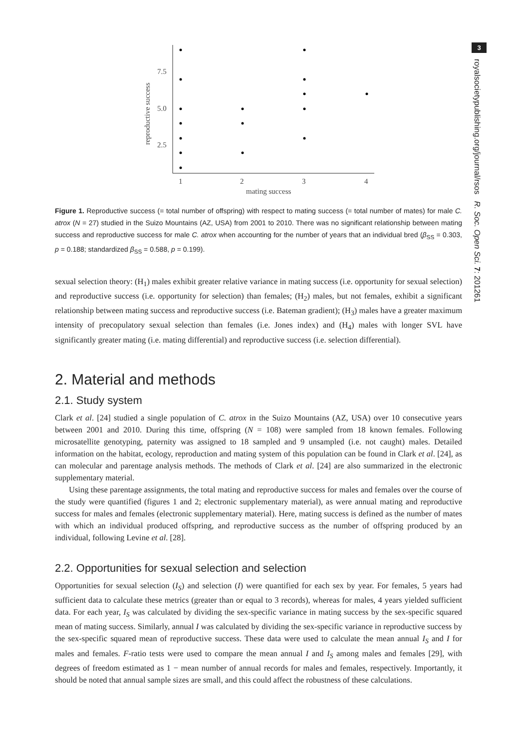7.5
5.0
2.5
1
2
3
4
mating success
reproductive success
Figure 1. Reproductive success (= total number of offspring) with respect to mating success (= total number of mates) for male C. atrox (N = 27) studied in the Suizo Mountains (AZ, USA) from 2001 to 2010. There was no significant relationship between mating success and reproductive success for male C. atrox when accounting for the number of years that an individual bred (β<sub>SS</sub> = 0.303, p = 0.188; standardized β<sub>SS</sub> = 0.588, p = 0.199).
sexual selection theory: (H<sub>1</sub>) males exhibit greater relative variance in mating success (i.e. opportunity for sexual selection) and reproductive success (i.e. opportunity for selection) than females; (H<sub>2</sub>) males, but not females, exhibit a significant relationship between mating success and reproductive success (i.e. Bateman gradient); (H<sub>3</sub>) males have a greater maximum intensity of precopulatory sexual selection than females (i.e. Jones index) and (H<sub>4</sub>) males with longer SVL have significantly greater mating (i.e. mating differential) and reproductive success (i.e. selection differential).
2. Material and methods
2.1. Study system
Clark et al. [24] studied a single population of C. atrox in the Suizo Mountains (AZ, USA) over 10 consecutive years between 2001 and 2010. During this time, offspring (N = 108) were sampled from 18 known females. Following microsatellite genotyping, paternity was assigned to 18 sampled and 9 unsampled (i.e. not caught) males. Detailed information on the habitat, ecology, reproduction and mating system of this population can be found in Clark et al. [24], as can molecular and parentage analysis methods. The methods of Clark et al. [24] are also summarized in the electronic supplementary material.
Using these parentage assignments, the total mating and reproductive success for males and females over the course of the study were quantified (figures 1 and 2; electronic supplementary material), as were annual mating and reproductive success for males and females (electronic supplementary material). Here, mating success is defined as the number of mates with which an individual produced offspring, and reproductive success as the number of offspring produced by an individual, following Levine et al. [28].
2.2. Opportunities for sexual selection and selection
Opportunities for sexual selection (I<sub>S</sub>) and selection (I) were quantified for each sex by year. For females, 5 years had sufficient data to calculate these metrics (greater than or equal to 3 records), whereas for males, 4 years yielded sufficient data. For each year, I<sub>S</sub> was calculated by dividing the sex-specific variance in mating success by the sex-specific squared mean of mating success. Similarly, annual I was calculated by dividing the sex-specific variance in reproductive success by the sex-specific squared mean of reproductive success. These data were used to calculate the mean annual I<sub>S</sub> and I for males and females. F-ratio tests were used to compare the mean annual I and I<sub>S</sub> among males and females [29], with degrees of freedom estimated as 1 − mean number of annual records for males and females, respectively. Importantly, it should be noted that annual sample sizes are small, and this could affect the robustness of these calculations.
3
royalsocietypublishing.org/journal/rsos R. Soc. Open Sci. 7: 201261